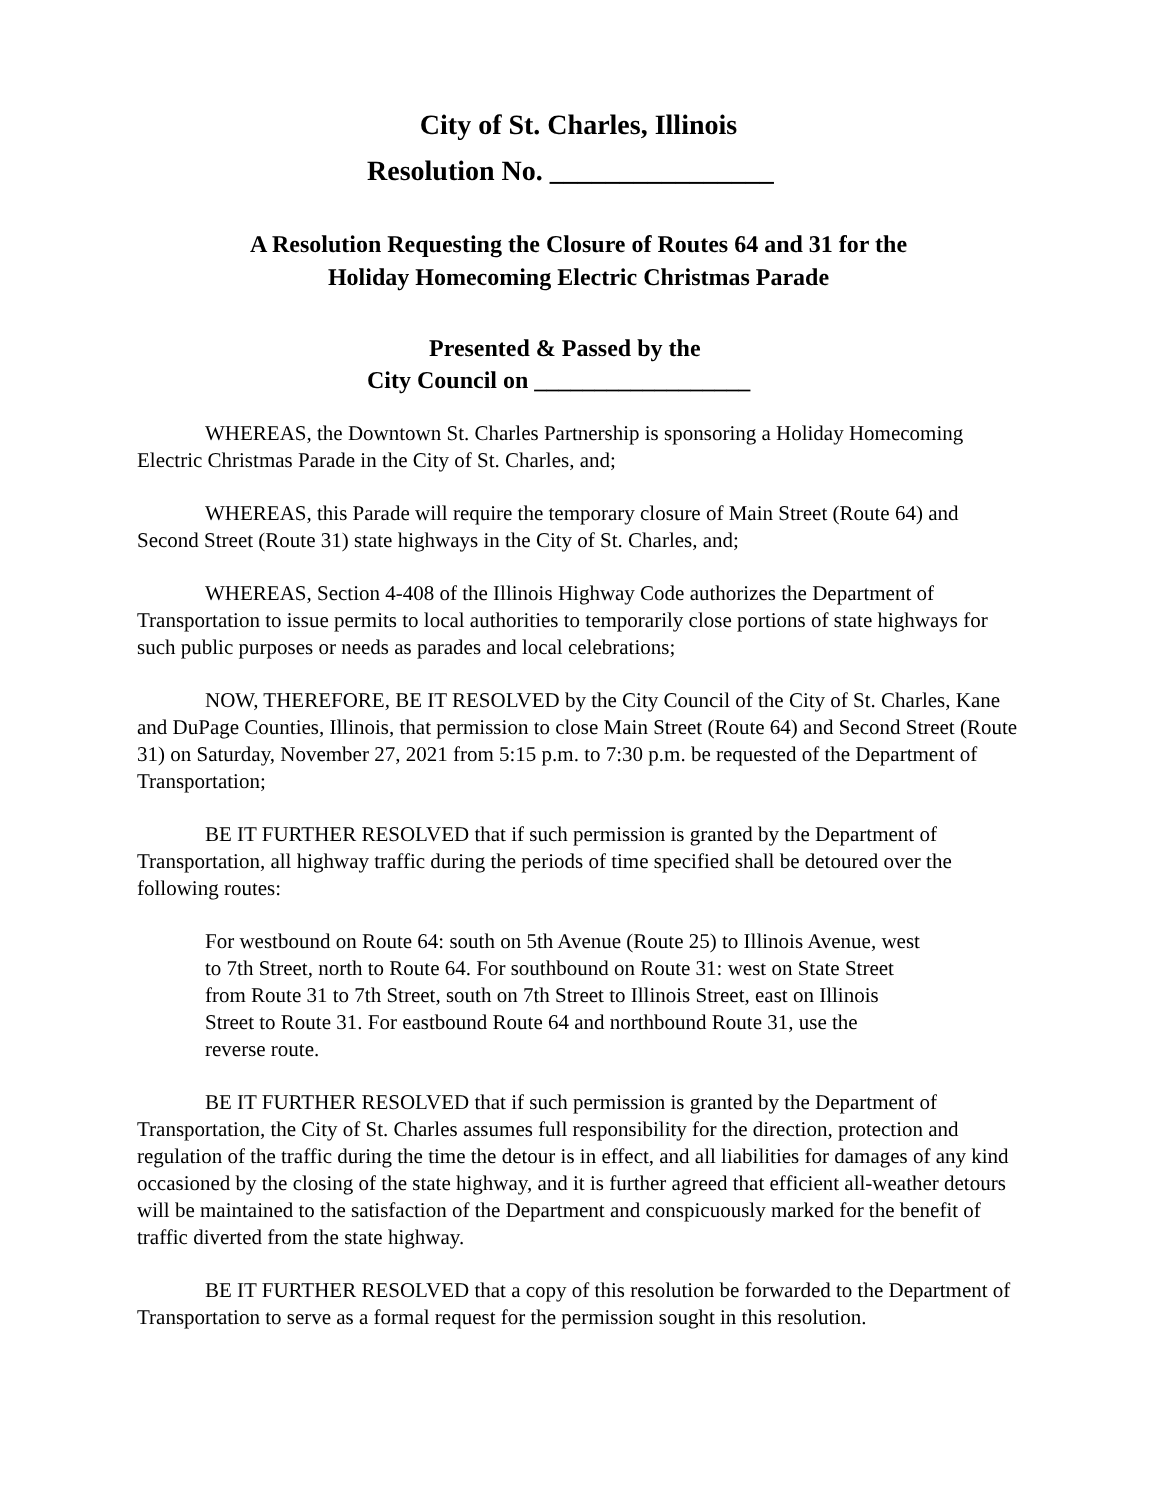City of St. Charles, Illinois
Resolution No. ________________
A Resolution Requesting the Closure of Routes 64 and 31 for the
Holiday Homecoming Electric Christmas Parade
Presented & Passed by the
City Council on __________________
WHEREAS, the Downtown St. Charles Partnership is sponsoring a Holiday Homecoming Electric Christmas Parade in the City of St. Charles, and;
WHEREAS, this Parade will require the temporary closure of Main Street (Route 64) and Second Street (Route 31) state highways in the City of St. Charles, and;
WHEREAS, Section 4-408 of the Illinois Highway Code authorizes the Department of Transportation to issue permits to local authorities to temporarily close portions of state highways for such public purposes or needs as parades and local celebrations;
NOW, THEREFORE, BE IT RESOLVED by the City Council of the City of St. Charles, Kane and DuPage Counties, Illinois, that permission to close Main Street (Route 64) and Second Street (Route 31) on Saturday, November 27, 2021 from 5:15 p.m. to 7:30 p.m. be requested of the Department of Transportation;
BE IT FURTHER RESOLVED that if such permission is granted by the Department of Transportation, all highway traffic during the periods of time specified shall be detoured over the following routes:
For westbound on Route 64: south on 5th Avenue (Route 25) to Illinois Avenue, west to 7th Street, north to Route 64. For southbound on Route 31: west on State Street from Route 31 to 7th Street, south on 7th Street to Illinois Street, east on Illinois Street to Route 31. For eastbound Route 64 and northbound Route 31, use the reverse route.
BE IT FURTHER RESOLVED that if such permission is granted by the Department of Transportation, the City of St. Charles assumes full responsibility for the direction, protection and regulation of the traffic during the time the detour is in effect, and all liabilities for damages of any kind occasioned by the closing of the state highway, and it is further agreed that efficient all-weather detours will be maintained to the satisfaction of the Department and conspicuously marked for the benefit of traffic diverted from the state highway.
BE IT FURTHER RESOLVED that a copy of this resolution be forwarded to the Department of Transportation to serve as a formal request for the permission sought in this resolution.